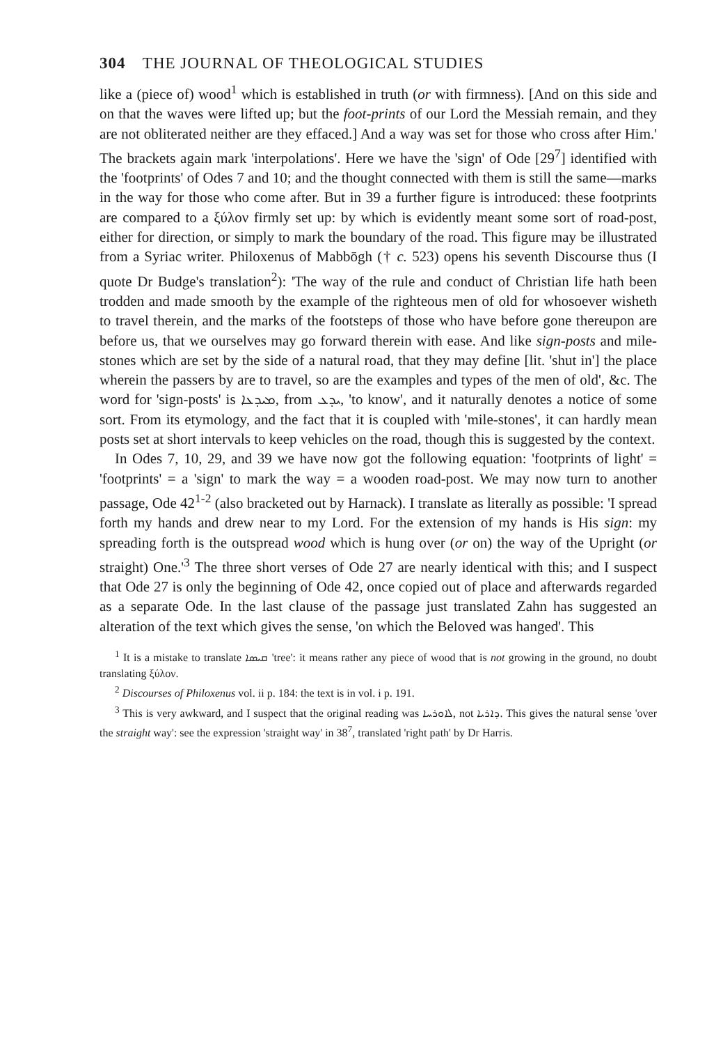304 THE JOURNAL OF THEOLOGICAL STUDIES
like a (piece of) wood<sup>1</sup> which is established in truth (or with firmness). [And on this side and on that the waves were lifted up; but the foot-prints of our Lord the Messiah remain, and they are not obliterated neither are they effaced.] And a way was set for those who cross after Him.' The brackets again mark 'interpolations'. Here we have the 'sign' of Ode [29<sup>7</sup>] identified with the 'footprints' of Odes 7 and 10; and the thought connected with them is still the same—marks in the way for those who come after. But in 39 a further figure is introduced: these footprints are compared to a ξύλον firmly set up: by which is evidently meant some sort of road-post, either for direction, or simply to mark the boundary of the road. This figure may be illustrated from a Syriac writer. Philoxenus of Mabbōgh († c. 523) opens his seventh Discourse thus (I quote Dr Budge's translation<sup>2</sup>): 'The way of the rule and conduct of Christian life hath been trodden and made smooth by the example of the righteous men of old for whosoever wisheth to travel therein, and the marks of the footsteps of those who have before gone thereupon are before us, that we ourselves may go forward therein with ease. And like sign-posts and mile-stones which are set by the side of a natural road, that they may define [lit. 'shut in'] the place wherein the passers by are to travel, so are the examples and types of the men of old', &c. The word for 'sign-posts' is ܡܝܕܥܐ, from ܝܕܥ, 'to know', and it naturally denotes a notice of some sort. From its etymology, and the fact that it is coupled with 'mile-stones', it can hardly mean posts set at short intervals to keep vehicles on the road, though this is suggested by the context.
In Odes 7, 10, 29, and 39 we have now got the following equation: 'footprints of light' = 'footprints' = a 'sign' to mark the way = a wooden road-post. We may now turn to another passage, Ode 42<sup>1-2</sup> (also bracketed out by Harnack). I translate as literally as possible: 'I spread forth my hands and drew near to my Lord. For the extension of my hands is His sign: my spreading forth is the outspread wood which is hung over (or on) the way of the Upright (or straight) One.'<sup>3</sup> The three short verses of Ode 27 are nearly identical with this; and I suspect that Ode 27 is only the beginning of Ode 42, once copied out of place and afterwards regarded as a separate Ode. In the last clause of the passage just translated Zahn has suggested an alteration of the text which gives the sense, 'on which the Beloved was hanged'. This
<sup>1</sup> It is a mistake to translate ܩܝܣܐ 'tree': it means rather any piece of wood that is not growing in the ground, no doubt translating ξύλον.
<sup>2</sup> Discourses of Philoxenus vol. ii p. 184: the text is in vol. i p. 191.
<sup>3</sup> This is very awkward, and I suspect that the original reading was ܠܐܘܪܚܐ, not ܕܐܪܝܐ. This gives the natural sense 'over the straight way': see the expression 'straight way' in 38<sup>7</sup>, translated 'right path' by Dr Harris.